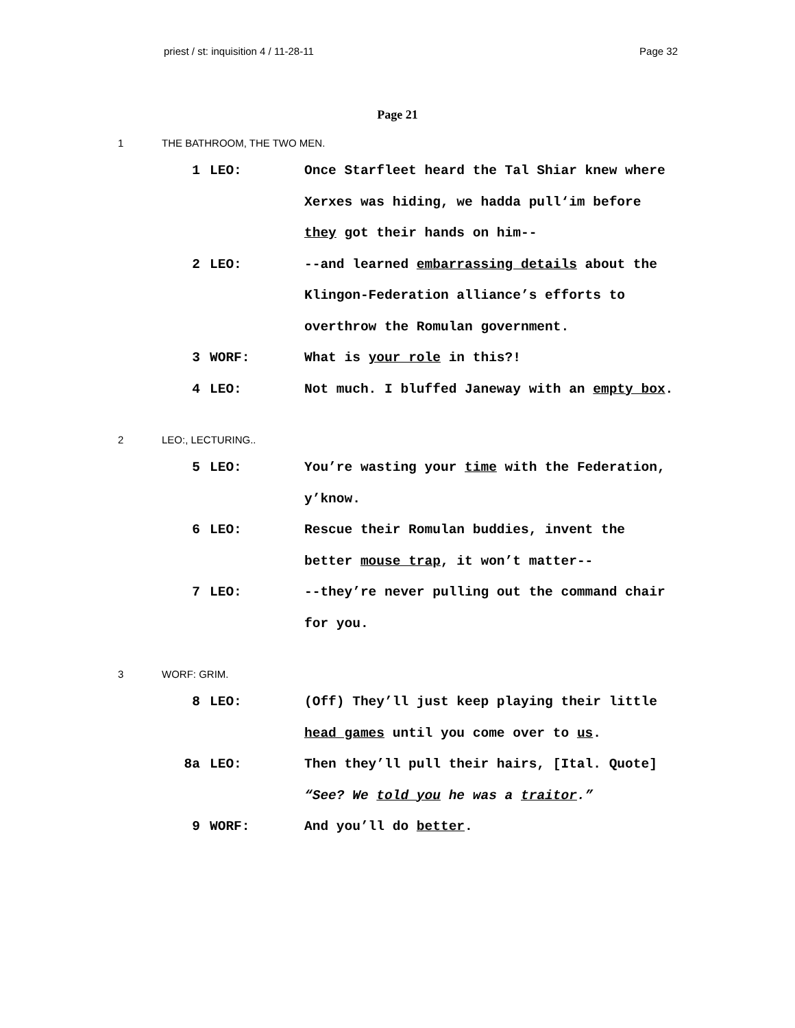priest / st: inquisition 4 / 11-28-11 Page 32
Page 21
1 THE BATHROOM, THE TWO MEN.
1 LEO: Once Starfleet heard the Tal Shiar knew where Xerxes was hiding, we hadda pull‘im before they got their hands on him--
2 LEO: --and learned embarrassing details about the Klingon-Federation alliance’s efforts to overthrow the Romulan government.
3 WORF: What is your role in this?!
4 LEO: Not much. I bluffed Janeway with an empty box.
2 LEO:, LECTURING..
5 LEO: You’re wasting your time with the Federation, y’know.
6 LEO: Rescue their Romulan buddies, invent the better mouse trap, it won’t matter--
7 LEO: --they’re never pulling out the command chair for you.
3 WORF: GRIM.
8 LEO: (Off) They’ll just keep playing their little head games until you come over to us.
8a LEO: Then they’ll pull their hairs, [Ital. Quote] “See? We told you he was a traitor.”
9 WORF: And you’ll do better.